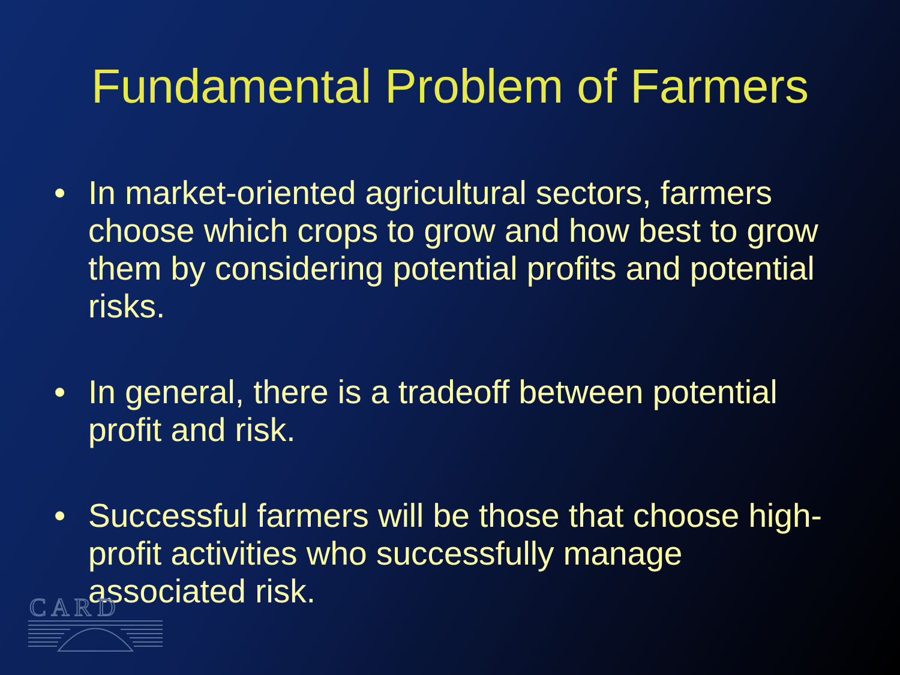Fundamental Problem of Farmers
• In market-oriented agricultural sectors, farmers choose which crops to grow and how best to grow them by considering potential profits and potential risks.
• In general, there is a tradeoff between potential profit and risk.
• Successful farmers will be those that choose high-profit activities who successfully manage associated risk.
C A R D